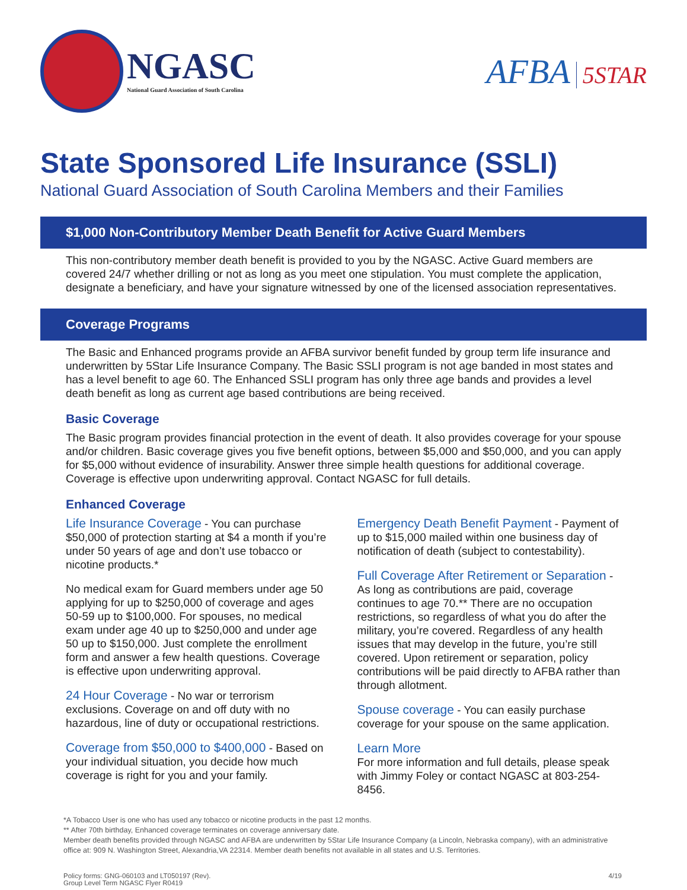NGASC
National Guard Association of South Carolina
AFBA 5STAR
State Sponsored Life Insurance (SSLI)
National Guard Association of South Carolina Members and their Families
$1,000 Non-Contributory Member Death Benefit for Active Guard Members
This non-contributory member death benefit is provided to you by the NGASC. Active Guard members are covered 24/7 whether drilling or not as long as you meet one stipulation. You must complete the application, designate a beneficiary, and have your signature witnessed by one of the licensed association representatives.
Coverage Programs
The Basic and Enhanced programs provide an AFBA survivor benefit funded by group term life insurance and underwritten by 5Star Life Insurance Company. The Basic SSLI program is not age banded in most states and has a level benefit to age 60. The Enhanced SSLI program has only three age bands and provides a level death benefit as long as current age based contributions are being received.
Basic Coverage
The Basic program provides financial protection in the event of death. It also provides coverage for your spouse and/or children. Basic coverage gives you five benefit options, between $5,000 and $50,000, and you can apply for $5,000 without evidence of insurability. Answer three simple health questions for additional coverage. Coverage is effective upon underwriting approval. Contact NGASC for full details.
Enhanced Coverage
Life Insurance Coverage - You can purchase $50,000 of protection starting at $4 a month if you’re under 50 years of age and don’t use tobacco or nicotine products.*
No medical exam for Guard members under age 50 applying for up to $250,000 of coverage and ages 50-59 up to $100,000. For spouses, no medical exam under age 40 up to $250,000 and under age 50 up to $150,000. Just complete the enrollment form and answer a few health questions. Coverage is effective upon underwriting approval.
24 Hour Coverage - No war or terrorism exclusions. Coverage on and off duty with no hazardous, line of duty or occupational restrictions.
Coverage from $50,000 to $400,000 - Based on your individual situation, you decide how much coverage is right for you and your family.
Emergency Death Benefit Payment - Payment of up to $15,000 mailed within one business day of notification of death (subject to contestability).
Full Coverage After Retirement or Separation - As long as contributions are paid, coverage continues to age 70.** There are no occupation restrictions, so regardless of what you do after the military, you’re covered. Regardless of any health issues that may develop in the future, you’re still covered. Upon retirement or separation, policy contributions will be paid directly to AFBA rather than through allotment.
Spouse coverage - You can easily purchase coverage for your spouse on the same application.
Learn More
For more information and full details, please speak with Jimmy Foley or contact NGASC at 803-254-8456.
*A Tobacco User is one who has used any tobacco or nicotine products in the past 12 months.
** After 70th birthday, Enhanced coverage terminates on coverage anniversary date.
Member death benefits provided through NGASC and AFBA are underwritten by 5Star Life Insurance Company (a Lincoln, Nebraska company), with an administrative office at: 909 N. Washington Street, Alexandria,VA 22314. Member death benefits not available in all states and U.S. Territories.
Policy forms: GNG-060103 and LT050197 (Rev).
Group Level Term NGASC Flyer R0419
4/19